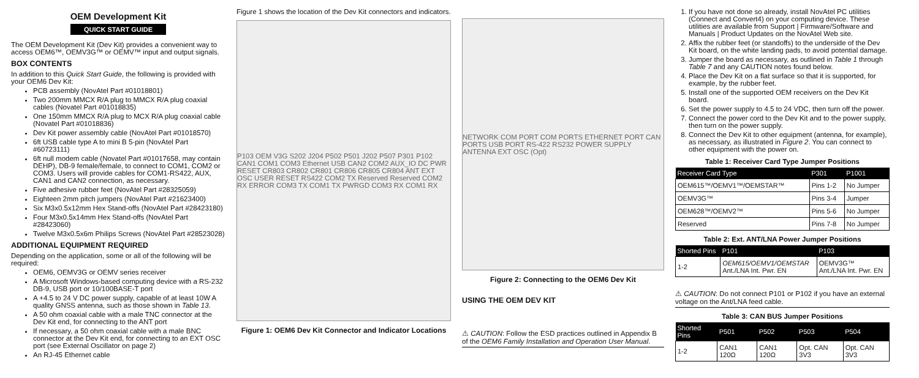OEM Development Kit
QUICK START GUIDE
The OEM Development Kit (Dev Kit) provides a convenient way to access OEM6™, OEMV3G™ or OEMV™ input and output signals.
BOX CONTENTS
In addition to this Quick Start Guide, the following is provided with your OEM6 Dev Kit:
PCB assembly (NovAtel Part #01018801)
Two 200mm MMCX R/A plug to MMCX R/A plug coaxial cables (Novatel Part #01018835)
One 150mm MMCX R/A plug to MCX R/A plug coaxial cable (Novatel Part #01018836)
Dev Kit power assembly cable (NovAtel Part #01018570)
6ft USB cable type A to mini B 5-pin (NovAtel Part #60723111)
6ft null modem cable (Novatel Part #01017658, may contain DEHP), DB-9 female/female, to connect to COM1, COM2 or COM3. Users will provide cables for COM1-RS422, AUX, CAN1 and CAN2 connection, as necessary.
Five adhesive rubber feet (NovAtel Part #28325059)
Eighteen 2mm pitch jumpers (NovAtel Part #21623400)
Six M3x0.5x12mm Hex Stand-offs (NovAtel Part #28423180)
Four M3x0.5x14mm Hex Stand-offs (NovAtel Part #28423060)
Twelve M3x0.5x6m Philips Screws (NovAtel Part #28523028)
ADDITIONAL EQUIPMENT REQUIRED
Depending on the application, some or all of the following will be required:
OEM6, OEMV3G or OEMV series receiver
A Microsoft Windows-based computing device with a RS-232 DB-9, USB port or 10/100BASE-T port
A +4.5 to 24 V DC power supply, capable of at least 10W A quality GNSS antenna, such as those shown in Table 13.
A 50 ohm coaxial cable with a male TNC connector at the Dev Kit end, for connecting to the ANT port
If necessary, a 50 ohm coaxial cable with a male BNC connector at the Dev Kit end, for connecting to an EXT OSC port (see External Oscillator on page 2)
An RJ-45 Ethernet cable
Figure 1 shows the location of the Dev Kit connectors and indicators.
P103 OEM V3G S202 J204 P502 P501 J202 P507 P301 P102 CAN1 COM1 COM3 Ethernet USB CAN2 COM2 AUX_IO DC PWR RESET CR803 CR802 CR801 CR806 CR805 CR804 ANT EXT OSC USER RESET RS422 COM2 TX Reserved Reserved COM2 RX ERROR COM3 TX COM1 TX PWRGD COM3 RX COM1 RX
Figure 1: OEM6 Dev Kit Connector and Indicator Locations
NETWORK COM PORT COM PORTS ETHERNET PORT CAN PORTS USB PORT RS-422 RS232 POWER SUPPLY ANTENNA EXT OSC (Opt)
Figure 2: Connecting to the OEM6 Dev Kit
USING THE OEM DEV KIT
⚠ CAUTION: Follow the ESD practices outlined in Appendix B of the OEM6 Family Installation and Operation User Manual.
1. If you have not done so already, install NovAtel PC utilities (Connect and Convert4) on your computing device. These utilities are available from Support | Firmware/Software and Manuals | Product Updates on the NovAtel Web site.
2. Affix the rubber feet (or standoffs) to the underside of the Dev Kit board, on the white landing pads, to avoid potential damage.
3. Jumper the board as necessary, as outlined in Table 1 through Table 7 and any CAUTION notes found below.
4. Place the Dev Kit on a flat surface so that it is supported, for example, by the rubber feet.
5. Install one of the supported OEM receivers on the Dev Kit board.
6. Set the power supply to 4.5 to 24 VDC, then turn off the power.
7. Connect the power cord to the Dev Kit and to the power supply, then turn on the power supply.
8. Connect the Dev Kit to other equipment (antenna, for example), as necessary, as illustrated in Figure 2. You can connect to other equipment with the power on.
Table 1: Receiver Card Type Jumper Positions
| Receiver Card Type | P301 | P1001 |
| --- | --- | --- |
| OEM615™/OEMV1™/OEMSTAR™ | Pins 1-2 | No Jumper |
| OEMV3G™ | Pins 3-4 | Jumper |
| OEM628™/OEMV2™ | Pins 5-6 | No Jumper |
| Reserved | Pins 7-8 | No Jumper |
Table 2: Ext. ANT/LNA Power Jumper Positions
| Shorted Pins | P101 | P103 |
| --- | --- | --- |
| 1-2 | OEM615/OEMV1/OEMSTAR Ant./LNA Int. Pwr. EN | OEMV3G™ Ant./LNA Int. Pwr. EN |
⚠ CAUTION: Do not connect P101 or P102 if you have an external voltage on the Ant/LNA feed cable.
Table 3: CAN BUS Jumper Positions
| Shorted Pins | P501 | P502 | P503 | P504 |
| --- | --- | --- | --- | --- |
| 1-2 | CAN1 120Ω | CAN1 120Ω | Opt. CAN 3V3 | Opt. CAN 3V3 |